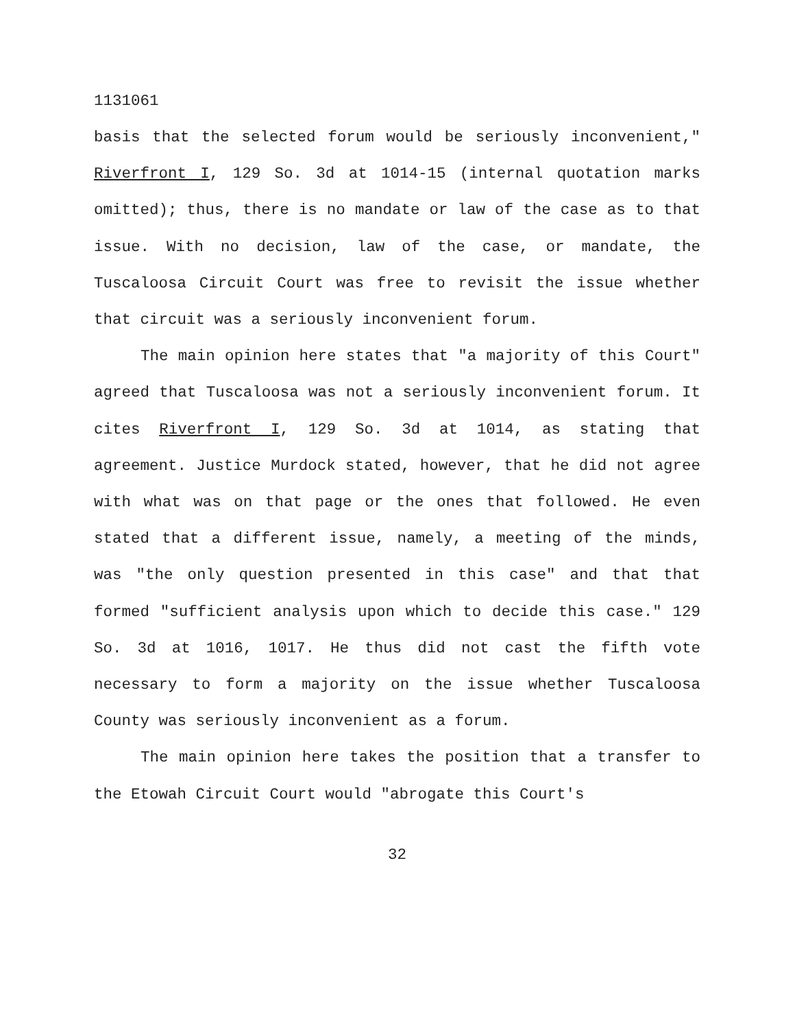1131061
basis that the selected forum would be seriously inconvenient," Riverfront I, 129 So. 3d at 1014-15 (internal quotation marks omitted); thus, there is no mandate or law of the case as to that issue. With no decision, law of the case, or mandate, the Tuscaloosa Circuit Court was free to revisit the issue whether that circuit was a seriously inconvenient forum.
The main opinion here states that "a majority of this Court" agreed that Tuscaloosa was not a seriously inconvenient forum. It cites Riverfront I, 129 So. 3d at 1014, as stating that agreement. Justice Murdock stated, however, that he did not agree with what was on that page or the ones that followed. He even stated that a different issue, namely, a meeting of the minds, was "the only question presented in this case" and that that formed "sufficient analysis upon which to decide this case." 129 So. 3d at 1016, 1017. He thus did not cast the fifth vote necessary to form a majority on the issue whether Tuscaloosa County was seriously inconvenient as a forum.
The main opinion here takes the position that a transfer to the Etowah Circuit Court would "abrogate this Court's
32